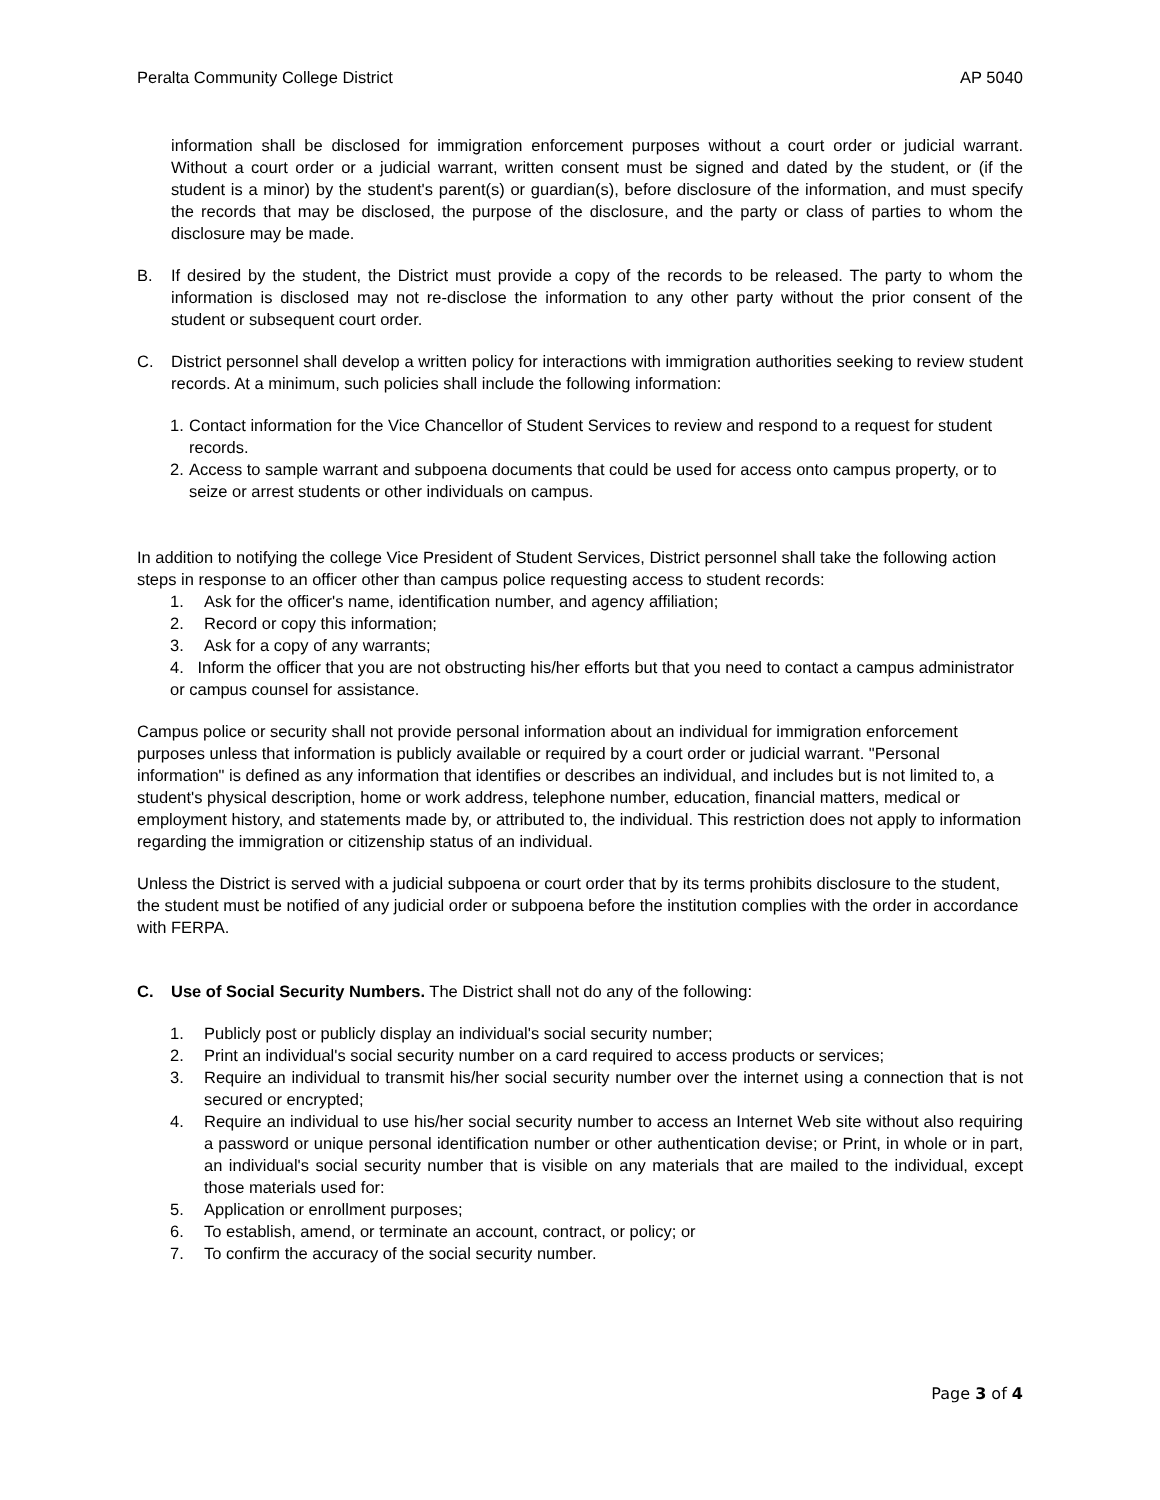Peralta Community College District AP 5040
information shall be disclosed for immigration enforcement purposes without a court order or judicial warrant. Without a court order or a judicial warrant, written consent must be signed and dated by the student, or (if the student is a minor) by the student's parent(s) or guardian(s), before disclosure of the information, and must specify the records that may be disclosed, the purpose of the disclosure, and the party or class of parties to whom the disclosure may be made.
B. If desired by the student, the District must provide a copy of the records to be released. The party to whom the information is disclosed may not re-disclose the information to any other party without the prior consent of the student or subsequent court order.
C. District personnel shall develop a written policy for interactions with immigration authorities seeking to review student records. At a minimum, such policies shall include the following information:
1. Contact information for the Vice Chancellor of Student Services to review and respond to a request for student records.
2. Access to sample warrant and subpoena documents that could be used for access onto campus property, or to seize or arrest students or other individuals on campus.
In addition to notifying the college Vice President of Student Services, District personnel shall take the following action steps in response to an officer other than campus police requesting access to student records:
1. Ask for the officer's name, identification number, and agency affiliation;
2. Record or copy this information;
3. Ask for a copy of any warrants;
4. Inform the officer that you are not obstructing his/her efforts but that you need to contact a campus administrator or campus counsel for assistance.
Campus police or security shall not provide personal information about an individual for immigration enforcement purposes unless that information is publicly available or required by a court order or judicial warrant. "Personal information" is defined as any information that identifies or describes an individual, and includes but is not limited to, a student's physical description, home or work address, telephone number, education, financial matters, medical or employment history, and statements made by, or attributed to, the individual. This restriction does not apply to information regarding the immigration or citizenship status of an individual.
Unless the District is served with a judicial subpoena or court order that by its terms prohibits disclosure to the student, the student must be notified of any judicial order or subpoena before the institution complies with the order in accordance with FERPA.
C. Use of Social Security Numbers. The District shall not do any of the following:
1. Publicly post or publicly display an individual's social security number;
2. Print an individual's social security number on a card required to access products or services;
3. Require an individual to transmit his/her social security number over the internet using a connection that is not secured or encrypted;
4. Require an individual to use his/her social security number to access an Internet Web site without also requiring a password or unique personal identification number or other authentication devise; or Print, in whole or in part, an individual's social security number that is visible on any materials that are mailed to the individual, except those materials used for:
5. Application or enrollment purposes;
6. To establish, amend, or terminate an account, contract, or policy; or
7. To confirm the accuracy of the social security number.
Page 3 of 4